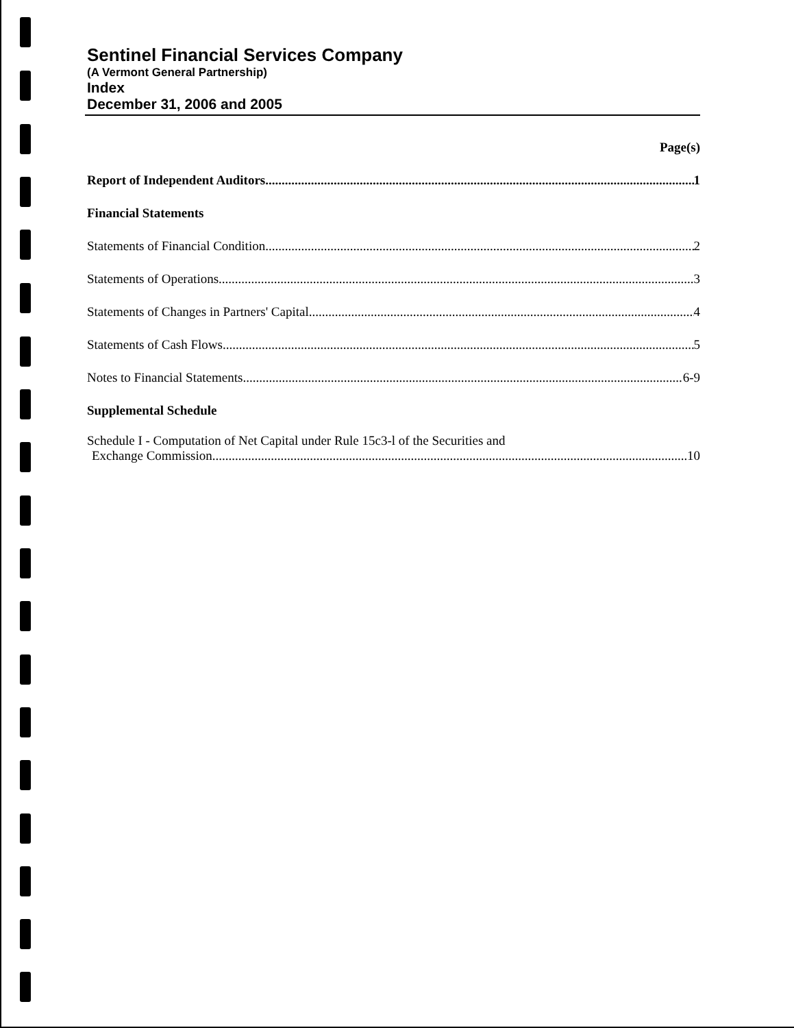Sentinel Financial Services Company
(A Vermont General Partnership)
Index
December 31, 2006 and 2005
Page(s)
Report of Independent Auditors 1
Financial Statements
Statements of Financial Condition 2
Statements of Operations 3
Statements of Changes in Partners' Capital 4
Statements of Cash Flows 5
Notes to Financial Statements 6-9
Supplemental Schedule
Schedule I - Computation of Net Capital under Rule 15c3-l of the Securities and
Exchange Commission 10